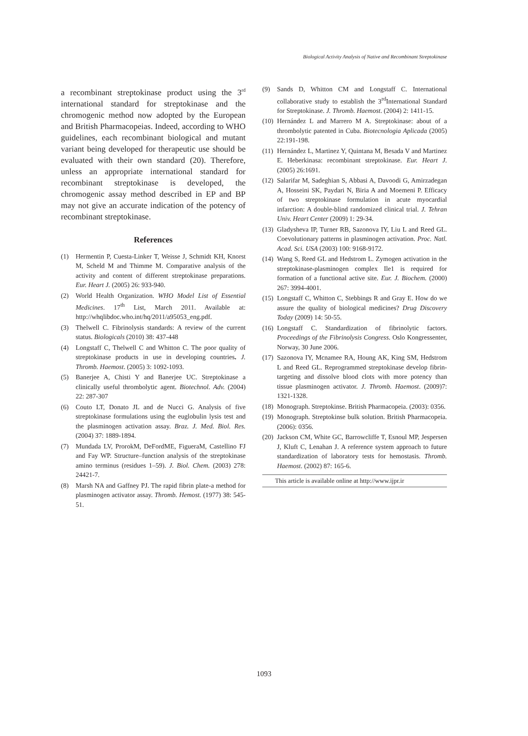Biological Activity Analysis of Native and Recombinant Streptokinase
a recombinant streptokinase product using the 3<sup>rd</sup> international standard for streptokinase and the chromogenic method now adopted by the European and British Pharmacopeias. Indeed, according to WHO guidelines, each recombinant biological and mutant variant being developed for therapeutic use should be evaluated with their own standard (20). Therefore, unless an appropriate international standard for recombinant streptokinase is developed, the chromogenic assay method described in EP and BP may not give an accurate indication of the potency of recombinant streptokinase.
References
(1) Hermentin P, Cuesta-Linker T, Weisse J, Schmidt KH, Knorst M, Scheld M and Thimme M. Comparative analysis of the activity and content of different streptokinase preparations. Eur. Heart J. (2005) 26: 933-940.
(2) World Health Organization. WHO Model List of Essential Medicines. 17<sup>th</sup> List, March 2011. Available at: http://whqlibdoc.who.int/hq/2011/a95053_eng.pdf.
(3) Thelwell C. Fibrinolysis standards: A review of the current status. Biologicals (2010) 38: 437-448
(4) Longstaff C, Thelwell C and Whitton C. The poor quality of streptokinase products in use in developing countries. J. Thromb. Haemost. (2005) 3: 1092-1093.
(5) Banerjee A, Chisti Y and Banerjee UC. Streptokinase a clinically useful thrombolytic agent. Biotechnol. Adv. (2004) 22: 287-307
(6) Couto LT, Donato JL and de Nucci G. Analysis of five streptokinase formulations using the euglobulin lysis test and the plasminogen activation assay. Braz. J. Med. Biol. Res. (2004) 37: 1889-1894.
(7) Mundada LV, ProrokM, DeFordME, FigueraM, Castellino FJ and Fay WP. Structure–function analysis of the streptokinase amino terminus (residues 1–59). J. Biol. Chem. (2003) 278: 24421-7.
(8) Marsh NA and Gaffney PJ. The rapid fibrin plate-a method for plasminogen activator assay. Thromb. Hemost. (1977) 38: 545- 51.
(9) Sands D, Whitton CM and Longstaff C. International collaborative study to establish the 3<sup>rd</sup>International Standard for Streptokinase. J. Thromb. Haemost. (2004) 2: 1411-15.
(10) Hernández L and Marrero M A. Streptokinase: about of a thrombolytic patented in Cuba. Biotecnologia Aplicada (2005) 22:191-198.
(11) Hernández L, Martinez Y, Quintana M, Besada V and Martinez E. Heberkinasa: recombinant streptokinase. Eur. Heart J. (2005) 26:1691.
(12) Salarifar M, Sadeghian S, Abbasi A, Davoodi G, Amirzadegan A, Hosseini SK, Paydari N, Biria A and Moemeni P. Efficacy of two streptokinase formulation in acute myocardial infarction: A double-blind randomized clinical trial. J. Tehran Univ. Heart Center (2009) 1: 29-34.
(13) Gladysheva IP, Turner RB, Sazonova IY, Liu L and Reed GL. Coevolutionary patterns in plasminogen activation. Proc. Natl. Acad. Sci. USA (2003) 100: 9168-9172.
(14) Wang S, Reed GL and Hedstrom L. Zymogen activation in the streptokinase-plasminogen complex Ile1 is required for formation of a functional active site. Eur. J. Biochem. (2000) 267: 3994-4001.
(15) Longstaff C, Whitton C, Stebbings R and Gray E. How do we assure the quality of biological medicines? Drug Discovery Today (2009) 14: 50-55.
(16) Longstaff C. Standardization of fibrinolytic factors. Proceedings of the Fibrinolysis Congress. Oslo Kongressenter, Norway, 30 June 2006.
(17) Sazonova IY, Mcnamee RA, Houng AK, King SM, Hedstrom L and Reed GL. Reprogrammed streptokinase develop fibrin-targeting and dissolve blood clots with more potency than tissue plasminogen activator. J. Thromb. Haemost. (2009)7: 1321-1328.
(18) Monograph. Streptokinse. British Pharmacopeia. (2003): 0356.
(19) Monograph. Streptokinse bulk solution. British Pharmacopeia. (2006): 0356.
(20) Jackson CM, White GC, Barrowcliffe T, Esnoul MP, Jespersen J, Kluft C, Lenahan J. A reference system approach to future standardization of laboratory tests for hemostasis. Thromb. Haemost. (2002) 87: 165-6.
This article is available online at http://www.ijpr.ir
1093